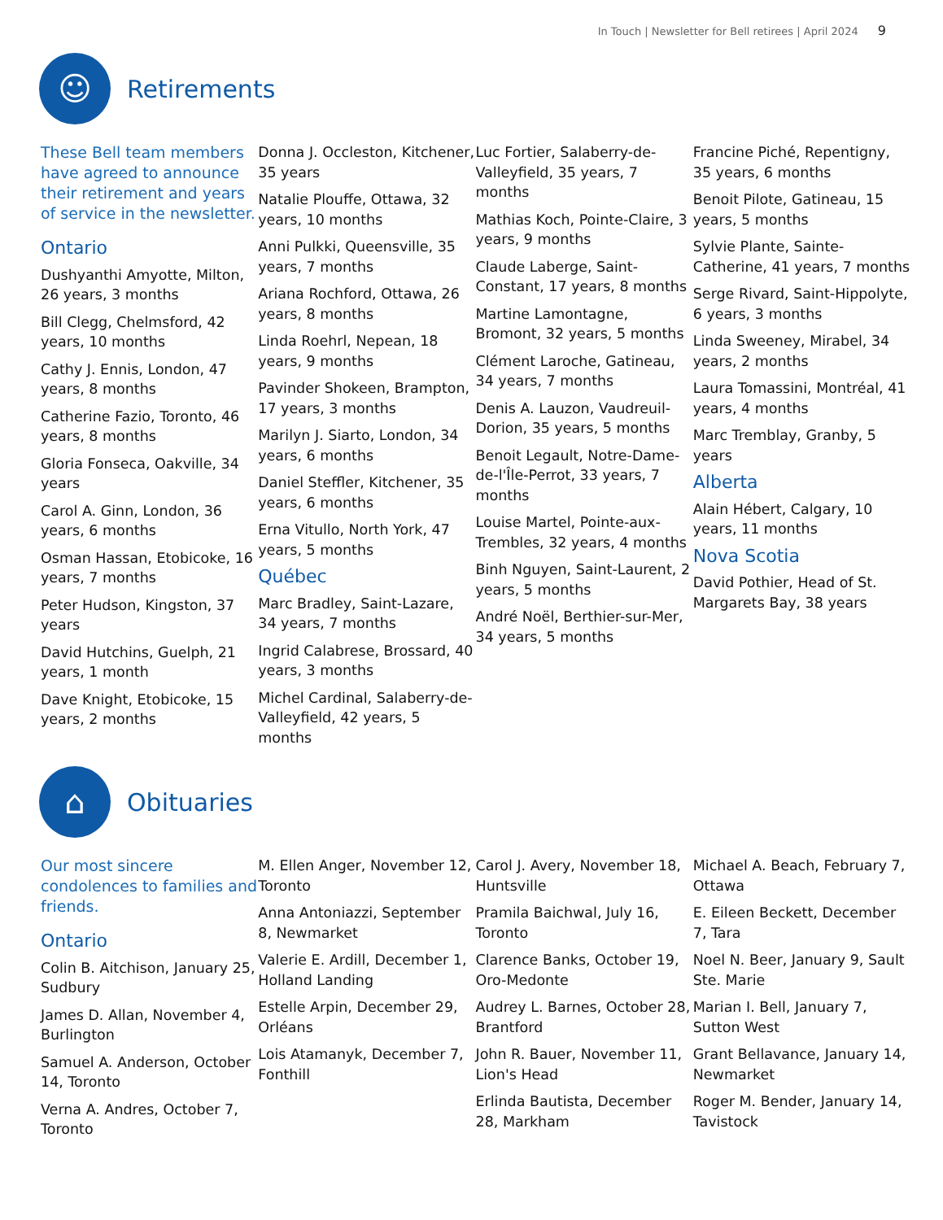In Touch | Newsletter for Bell retirees | April 2024 9
☺
Retirements
These Bell team members have agreed to announce their retirement and years of service in the newsletter.
Ontario
Dushyanthi Amyotte, Milton, 26 years, 3 months
Bill Clegg, Chelmsford, 42 years, 10 months
Cathy J. Ennis, London, 47 years, 8 months
Catherine Fazio, Toronto, 46 years, 8 months
Gloria Fonseca, Oakville, 34 years
Carol A. Ginn, London, 36 years, 6 months
Osman Hassan, Etobicoke, 16 years, 7 months
Peter Hudson, Kingston, 37 years
David Hutchins, Guelph, 21 years, 1 month
Dave Knight, Etobicoke, 15 years, 2 months
Donna J. Occleston, Kitchener, 35 years
Natalie Plouffe, Ottawa, 32 years, 10 months
Anni Pulkki, Queensville, 35 years, 7 months
Ariana Rochford, Ottawa, 26 years, 8 months
Linda Roehrl, Nepean, 18 years, 9 months
Pavinder Shokeen, Brampton, 17 years, 3 months
Marilyn J. Siarto, London, 34 years, 6 months
Daniel Steffler, Kitchener, 35 years, 6 months
Erna Vitullo, North York, 47 years, 5 months
Québec
Marc Bradley, Saint-Lazare, 34 years, 7 months
Ingrid Calabrese, Brossard, 40 years, 3 months
Michel Cardinal, Salaberry-de-Valleyfield, 42 years, 5 months
Luc Fortier, Salaberry-de-Valleyfield, 35 years, 7 months
Mathias Koch, Pointe-Claire, 3 years, 9 months
Claude Laberge, Saint-Constant, 17 years, 8 months
Martine Lamontagne, Bromont, 32 years, 5 months
Clément Laroche, Gatineau, 34 years, 7 months
Denis A. Lauzon, Vaudreuil-Dorion, 35 years, 5 months
Benoit Legault, Notre-Dame-de-l'Île-Perrot, 33 years, 7 months
Louise Martel, Pointe-aux-Trembles, 32 years, 4 months
Binh Nguyen, Saint-Laurent, 2 years, 5 months
André Noël, Berthier-sur-Mer, 34 years, 5 months
Francine Piché, Repentigny, 35 years, 6 months
Benoit Pilote, Gatineau, 15 years, 5 months
Sylvie Plante, Sainte-Catherine, 41 years, 7 months
Serge Rivard, Saint-Hippolyte, 6 years, 3 months
Linda Sweeney, Mirabel, 34 years, 2 months
Laura Tomassini, Montréal, 41 years, 4 months
Marc Tremblay, Granby, 5 years
Alberta
Alain Hébert, Calgary, 10 years, 11 months
Nova Scotia
David Pothier, Head of St. Margarets Bay, 38 years
⌂
Obituaries
Our most sincere condolences to families and friends.
Ontario
Colin B. Aitchison, January 25, Sudbury
James D. Allan, November 4, Burlington
Samuel A. Anderson, October 14, Toronto
Verna A. Andres, October 7, Toronto
M. Ellen Anger, November 12, Toronto
Anna Antoniazzi, September 8, Newmarket
Valerie E. Ardill, December 1, Holland Landing
Estelle Arpin, December 29, Orléans
Lois Atamanyk, December 7, Fonthill
Carol J. Avery, November 18, Huntsville
Pramila Baichwal, July 16, Toronto
Clarence Banks, October 19, Oro-Medonte
Audrey L. Barnes, October 28, Brantford
John R. Bauer, November 11, Lion's Head
Erlinda Bautista, December 28, Markham
Michael A. Beach, February 7, Ottawa
E. Eileen Beckett, December 7, Tara
Noel N. Beer, January 9, Sault Ste. Marie
Marian I. Bell, January 7, Sutton West
Grant Bellavance, January 14, Newmarket
Roger M. Bender, January 14, Tavistock